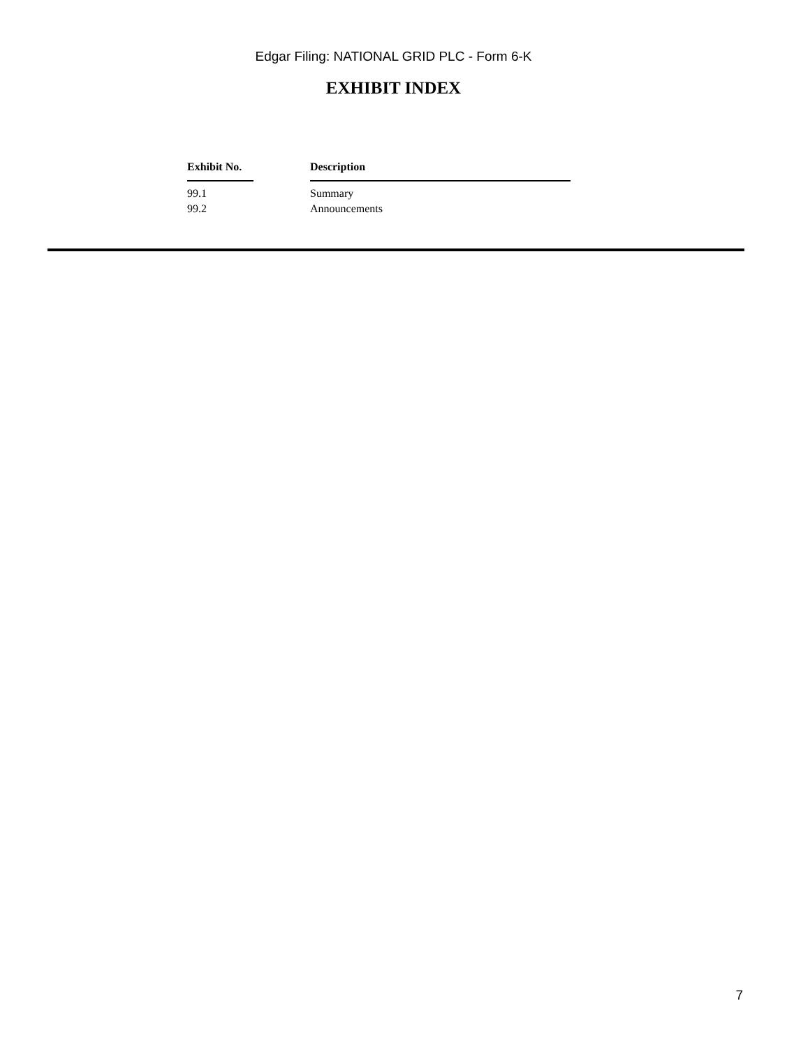Edgar Filing: NATIONAL GRID PLC - Form 6-K
EXHIBIT INDEX
| Exhibit No. | Description |
| --- | --- |
| 99.1 | Summary |
| 99.2 | Announcements |
7